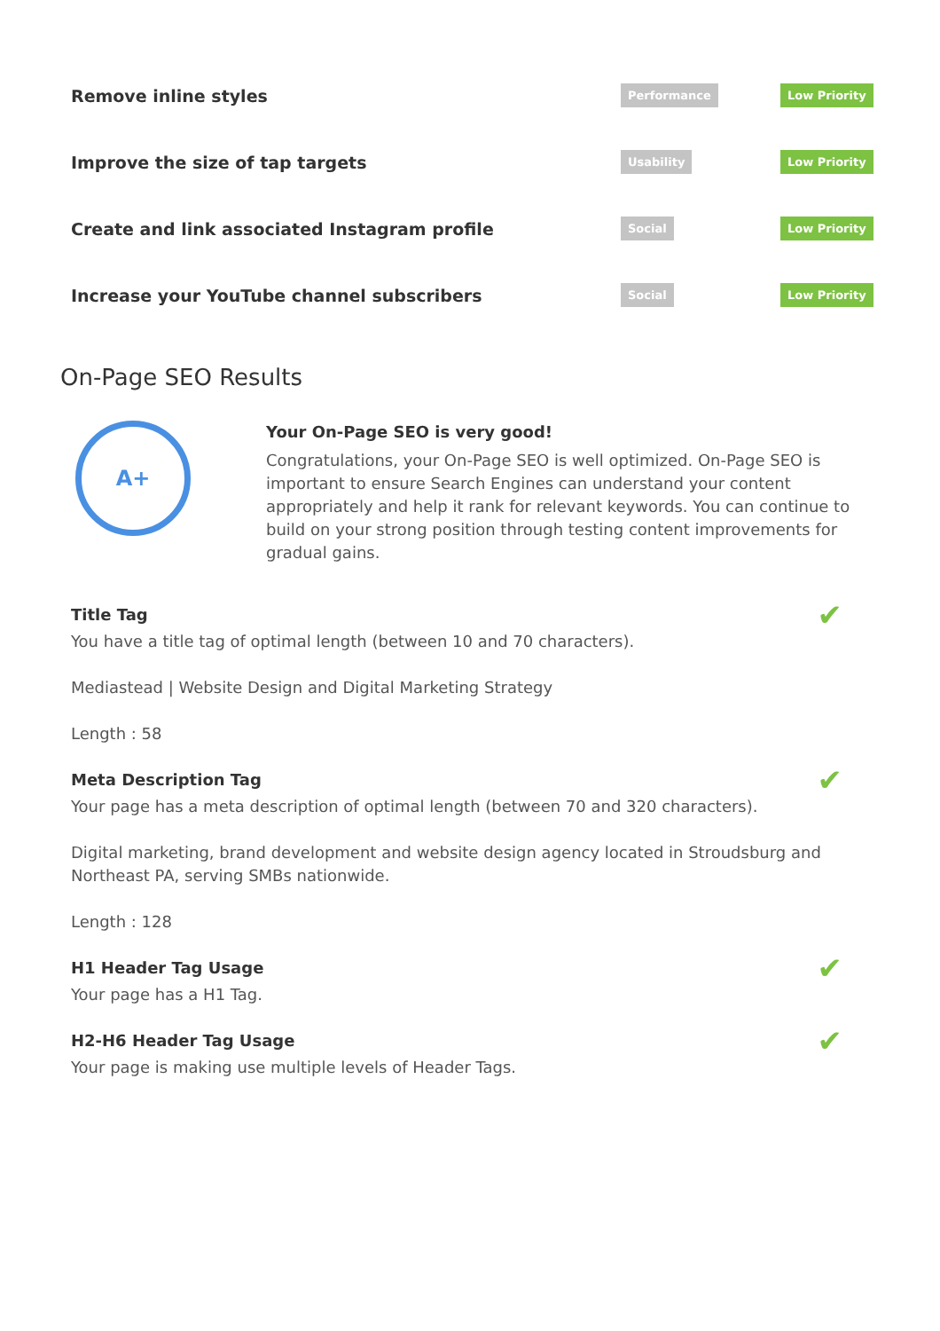Remove inline styles
Performance Low Priority
Improve the size of tap targets
Usability Low Priority
Create and link associated Instagram profile
Social Low Priority
Increase your YouTube channel subscribers
Social Low Priority
On-Page SEO Results
A+
Your On-Page SEO is very good!
Congratulations, your On-Page SEO is well optimized. On-Page SEO is important to ensure Search Engines can understand your content appropriately and help it rank for relevant keywords. You can continue to build on your strong position through testing content improvements for gradual gains.
✔
Title Tag
You have a title tag of optimal length (between 10 and 70 characters).
Mediastead | Website Design and Digital Marketing Strategy
Length : 58
✔
Meta Description Tag
Your page has a meta description of optimal length (between 70 and 320 characters).
Digital marketing, brand development and website design agency located in Stroudsburg and Northeast PA, serving SMBs nationwide.
Length : 128
✔
H1 Header Tag Usage
Your page has a H1 Tag.
✔
H2-H6 Header Tag Usage
Your page is making use multiple levels of Header Tags.